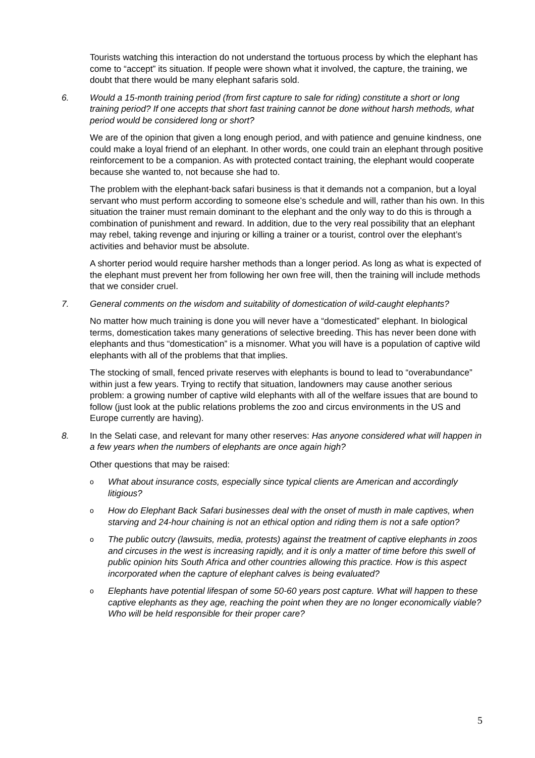Tourists watching this interaction do not understand the tortuous process by which the elephant has come to “accept” its situation. If people were shown what it involved, the capture, the training, we doubt that there would be many elephant safaris sold.
6. Would a 15-month training period (from first capture to sale for riding) constitute a short or long training period? If one accepts that short fast training cannot be done without harsh methods, what period would be considered long or short?
We are of the opinion that given a long enough period, and with patience and genuine kindness, one could make a loyal friend of an elephant. In other words, one could train an elephant through positive reinforcement to be a companion. As with protected contact training, the elephant would cooperate because she wanted to, not because she had to.
The problem with the elephant-back safari business is that it demands not a companion, but a loyal servant who must perform according to someone else’s schedule and will, rather than his own. In this situation the trainer must remain dominant to the elephant and the only way to do this is through a combination of punishment and reward. In addition, due to the very real possibility that an elephant may rebel, taking revenge and injuring or killing a trainer or a tourist, control over the elephant’s activities and behavior must be absolute.
A shorter period would require harsher methods than a longer period. As long as what is expected of the elephant must prevent her from following her own free will, then the training will include methods that we consider cruel.
7. General comments on the wisdom and suitability of domestication of wild-caught elephants?
No matter how much training is done you will never have a “domesticated” elephant. In biological terms, domestication takes many generations of selective breeding. This has never been done with elephants and thus “domestication” is a misnomer. What you will have is a population of captive wild elephants with all of the problems that that implies.
The stocking of small, fenced private reserves with elephants is bound to lead to “overabundance” within just a few years. Trying to rectify that situation, landowners may cause another serious problem: a growing number of captive wild elephants with all of the welfare issues that are bound to follow (just look at the public relations problems the zoo and circus environments in the US and Europe currently are having).
8. In the Selati case, and relevant for many other reserves: Has anyone considered what will happen in a few years when the numbers of elephants are once again high?
Other questions that may be raised:
o What about insurance costs, especially since typical clients are American and accordingly litigious?
o How do Elephant Back Safari businesses deal with the onset of musth in male captives, when starving and 24-hour chaining is not an ethical option and riding them is not a safe option?
o The public outcry (lawsuits, media, protests) against the treatment of captive elephants in zoos and circuses in the west is increasing rapidly, and it is only a matter of time before this swell of public opinion hits South Africa and other countries allowing this practice. How is this aspect incorporated when the capture of elephant calves is being evaluated?
o Elephants have potential lifespan of some 50-60 years post capture. What will happen to these captive elephants as they age, reaching the point when they are no longer economically viable? Who will be held responsible for their proper care?
5